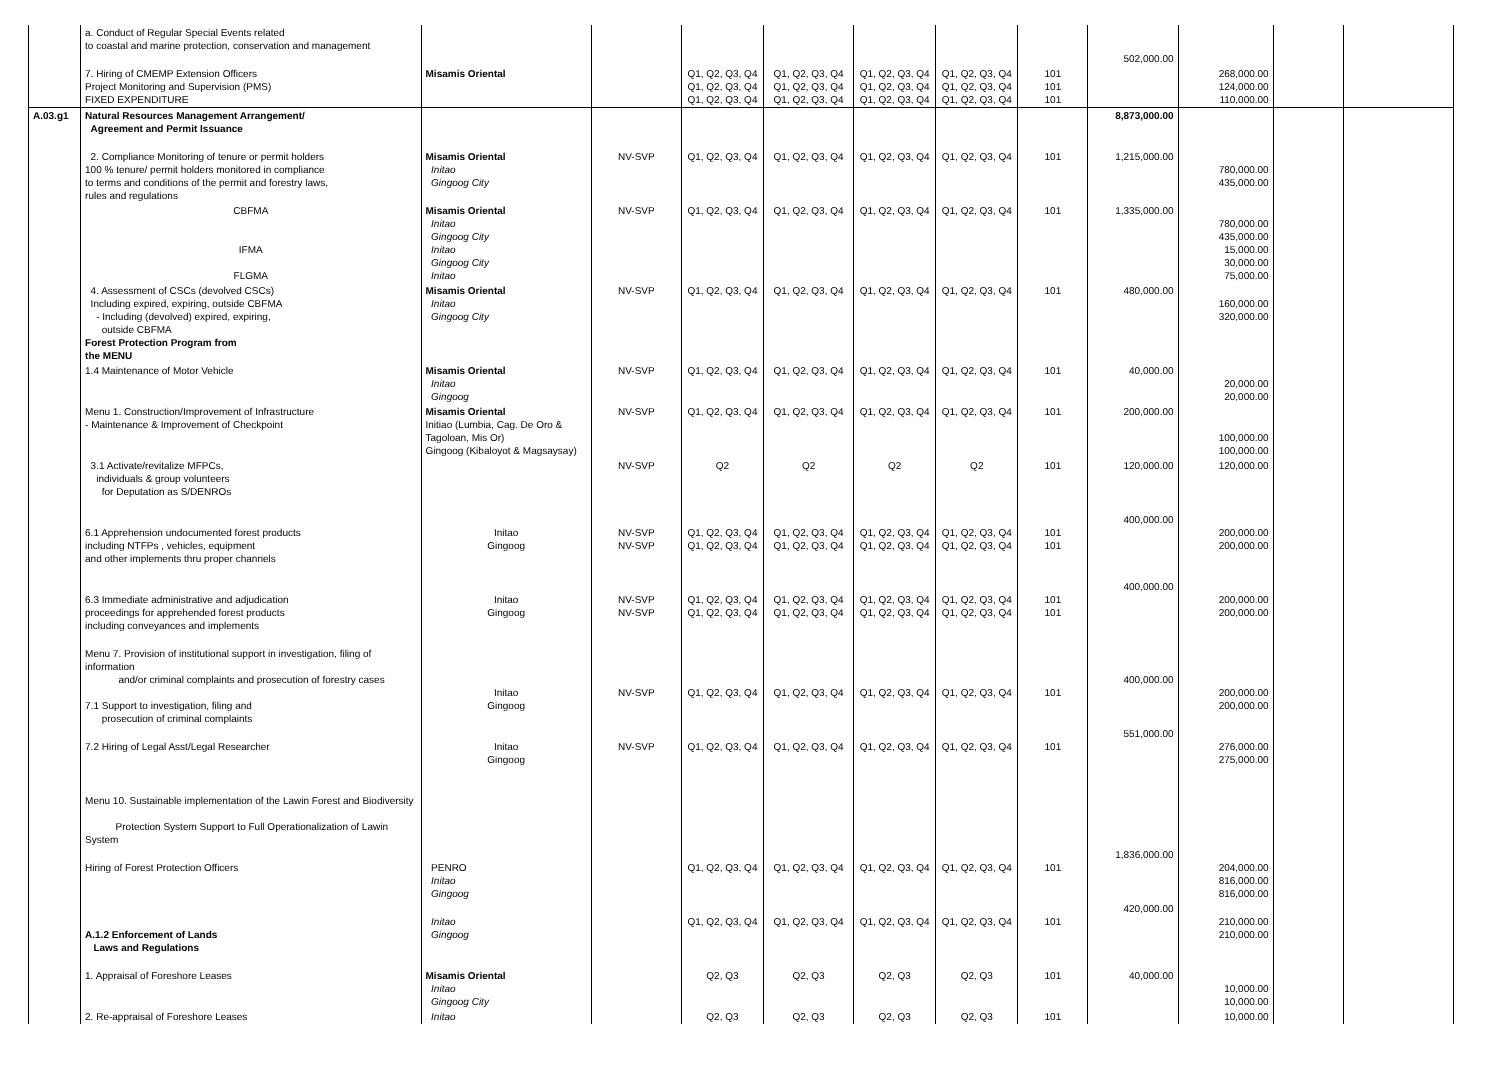| | a. Conduct of Regular Special Events related to coastal and marine protection, conservation and management | | | | | | | | 502,000.00 | | | |
| | 7. Hiring of CMEMP Extension Officers Project Monitoring and Supervision (PMS) FIXED EXPENDITURE | Misamis Oriental | | Q1, Q2, Q3, Q4 Q1, Q2, Q3, Q4 Q1, Q2, Q3, Q4 | Q1, Q2, Q3, Q4 Q1, Q2, Q3, Q4 Q1, Q2, Q3, Q4 | Q1, Q2, Q3, Q4 Q1, Q2, Q3, Q4 Q1, Q2, Q3, Q4 | Q1, Q2, Q3, Q4 Q1, Q2, Q3, Q4 Q1, Q2, Q3, Q4 | 101 101 101 | | 268,000.00 124,000.00 110,000.00 | | |
| A.03.g1 | Natural Resources Management Arrangement/ Agreement and Permit Issuance | | | | | | | | 8,873,000.00 | | | |
| | 2. Compliance Monitoring of tenure or permit holders 100 % tenure/ permit holders monitored in compliance to terms and conditions of the permit and forestry laws, rules and regulations | Misamis Oriental Initao Gingoog City | NV-SVP | Q1, Q2, Q3, Q4 | Q1, Q2, Q3, Q4 | Q1, Q2, Q3, Q4 | Q1, Q2, Q3, Q4 | 101 | 1,215,000.00 | 780,000.00 435,000.00 | | |
| | CBFMA IFMA FLGMA | Misamis Oriental Initao Gingoog City Initao Gingoog City Initao | NV-SVP | Q1, Q2, Q3, Q4 | Q1, Q2, Q3, Q4 | Q1, Q2, Q3, Q4 | Q1, Q2, Q3, Q4 | 101 | 1,335,000.00 | 780,000.00 435,000.00 15,000.00 30,000.00 75,000.00 | | |
| | 4. Assessment of CSCs (devolved CSCs) Including expired, expiring, outside CBFMA - Including (devolved) expired, expiring, outside CBFMA Forest Protection Program from the MENU | Misamis Oriental Initao Gingoog City | NV-SVP | Q1, Q2, Q3, Q4 | Q1, Q2, Q3, Q4 | Q1, Q2, Q3, Q4 | Q1, Q2, Q3, Q4 | 101 | 480,000.00 | 160,000.00 320,000.00 | | |
| | 1.4 Maintenance of Motor Vehicle | Misamis Oriental Initao Gingoog | NV-SVP | Q1, Q2, Q3, Q4 | Q1, Q2, Q3, Q4 | Q1, Q2, Q3, Q4 | Q1, Q2, Q3, Q4 | 101 | 40,000.00 | 20,000.00 20,000.00 | | |
| | Menu 1. Construction/Improvement of Infrastructure - Maintenance & Improvement of Checkpoint | Misamis Oriental Initiao (Lumbia, Cag. De Oro & Tagoloan, Mis Or) Gingoog (Kibaloyot & Magsaysay) | NV-SVP | Q1, Q2, Q3, Q4 | Q1, Q2, Q3, Q4 | Q1, Q2, Q3, Q4 | Q1, Q2, Q3, Q4 | 101 | 200,000.00 | 100,000.00 100,000.00 | | |
| | 3.1 Activate/revitalize MFPCs, individuals & group volunteers for Deputation as S/DENROs | | NV-SVP | Q2 | Q2 | Q2 | Q2 | 101 | 120,000.00 | 120,000.00 | | |
| | 6.1 Apprehension undocumented forest products including NTFPs , vehicles, equipment and other implements thru proper channels | Initao Gingoog | NV-SVP NV-SVP | Q1, Q2, Q3, Q4 Q1, Q2, Q3, Q4 | Q1, Q2, Q3, Q4 Q1, Q2, Q3, Q4 | Q1, Q2, Q3, Q4 Q1, Q2, Q3, Q4 | Q1, Q2, Q3, Q4 Q1, Q2, Q3, Q4 | 101 101 | 400,000.00 | 200,000.00 200,000.00 | | |
| | 6.3 Immediate administrative and adjudication proceedings for apprehended forest products including conveyances and implements | Initao Gingoog | NV-SVP NV-SVP | Q1, Q2, Q3, Q4 Q1, Q2, Q3, Q4 | Q1, Q2, Q3, Q4 Q1, Q2, Q3, Q4 | Q1, Q2, Q3, Q4 Q1, Q2, Q3, Q4 | Q1, Q2, Q3, Q4 Q1, Q2, Q3, Q4 | 101 101 | 400,000.00 | 200,000.00 200,000.00 | | |
| | Menu 7. Provision of institutional support in investigation, filing of information and/or criminal complaints and prosecution of forestry cases 7.1 Support to investigation, filing and prosecution of criminal complaints | Initao Gingoog | NV-SVP | Q1, Q2, Q3, Q4 | Q1, Q2, Q3, Q4 | Q1, Q2, Q3, Q4 | Q1, Q2, Q3, Q4 | 101 | 400,000.00 | 200,000.00 200,000.00 | | |
| | 7.2 Hiring of Legal Asst/Legal Researcher | Initao Gingoog | NV-SVP | Q1, Q2, Q3, Q4 | Q1, Q2, Q3, Q4 | Q1, Q2, Q3, Q4 | Q1, Q2, Q3, Q4 | 101 | 551,000.00 | 276,000.00 275,000.00 | | |
| | Menu 10. Sustainable implementation of the Lawin Forest and Biodiversity Protection System Support to Full Operationalization of Lawin System | | | | | | | | | | | |
| | Hiring of Forest Protection Officers | PENRO Initao Gingoog | | Q1, Q2, Q3, Q4 | Q1, Q2, Q3, Q4 | Q1, Q2, Q3, Q4 | Q1, Q2, Q3, Q4 | 101 | 1,836,000.00 | 204,000.00 816,000.00 816,000.00 | | |
| | A.1.2 Enforcement of Lands Laws and Regulations | Initao Gingoog | | Q1, Q2, Q3, Q4 | Q1, Q2, Q3, Q4 | Q1, Q2, Q3, Q4 | Q1, Q2, Q3, Q4 | 101 | 420,000.00 | 210,000.00 210,000.00 | | |
| | 1. Appraisal of Foreshore Leases | Misamis Oriental Initao Gingoog City | | Q2, Q3 | Q2, Q3 | Q2, Q3 | Q2, Q3 | 101 | 40,000.00 | 10,000.00 10,000.00 | | |
| | 2. Re-appraisal of Foreshore Leases | Initao | | Q2, Q3 | Q2, Q3 | Q2, Q3 | Q2, Q3 | 101 | | 10,000.00 | | |